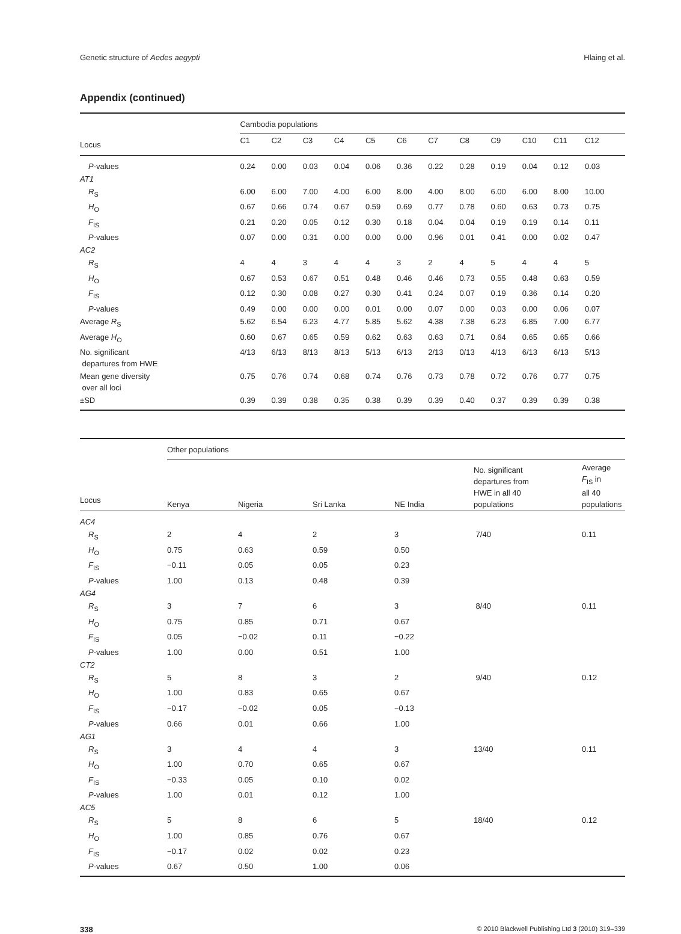Genetic structure of Aedes aegypti Hlaing et al.
Appendix (continued)
| | Cambodia populations | | | | | | | | | | | |
| --- | --- | --- | --- | --- | --- | --- | --- | --- | --- | --- | --- | --- |
| Locus | C1 | C2 | C3 | C4 | C5 | C6 | C7 | C8 | C9 | C10 | C11 | C12 |
| P -values | 0.24 | 0.00 | 0.03 | 0.04 | 0.06 | 0.36 | 0.22 | 0.28 | 0.19 | 0.04 | 0.12 | 0.03 |
| AT1 | | | | | | | | | | | | |
| R<sub>S</sub> | 6.00 | 6.00 | 7.00 | 4.00 | 6.00 | 8.00 | 4.00 | 8.00 | 6.00 | 6.00 | 8.00 | 10.00 |
| H<sub>O</sub> | 0.67 | 0.66 | 0.74 | 0.67 | 0.59 | 0.69 | 0.77 | 0.78 | 0.60 | 0.63 | 0.73 | 0.75 |
| F<sub>IS</sub> | 0.21 | 0.20 | 0.05 | 0.12 | 0.30 | 0.18 | 0.04 | 0.04 | 0.19 | 0.19 | 0.14 | 0.11 |
| P -values | 0.07 | 0.00 | 0.31 | 0.00 | 0.00 | 0.00 | 0.96 | 0.01 | 0.41 | 0.00 | 0.02 | 0.47 |
| AC2 | | | | | | | | | | | | |
| R<sub>S</sub> | 4 | 4 | 3 | 4 | 4 | 3 | 2 | 4 | 5 | 4 | 4 | 5 |
| H<sub>O</sub> | 0.67 | 0.53 | 0.67 | 0.51 | 0.48 | 0.46 | 0.46 | 0.73 | 0.55 | 0.48 | 0.63 | 0.59 |
| F<sub>IS</sub> | 0.12 | 0.30 | 0.08 | 0.27 | 0.30 | 0.41 | 0.24 | 0.07 | 0.19 | 0.36 | 0.14 | 0.20 |
| P -values | 0.49 | 0.00 | 0.00 | 0.00 | 0.01 | 0.00 | 0.07 | 0.00 | 0.03 | 0.00 | 0.06 | 0.07 |
| Average R<sub>S</sub> | 5.62 | 6.54 | 6.23 | 4.77 | 5.85 | 5.62 | 4.38 | 7.38 | 6.23 | 6.85 | 7.00 | 6.77 |
| Average H<sub>O</sub> | 0.60 | 0.67 | 0.65 | 0.59 | 0.62 | 0.63 | 0.63 | 0.71 | 0.64 | 0.65 | 0.65 | 0.66 |
| No. significant departures from HWE | 4/13 | 6/13 | 8/13 | 8/13 | 5/13 | 6/13 | 2/13 | 0/13 | 4/13 | 6/13 | 6/13 | 5/13 |
| Mean gene diversity over all loci | 0.75 | 0.76 | 0.74 | 0.68 | 0.74 | 0.76 | 0.73 | 0.78 | 0.72 | 0.76 | 0.77 | 0.75 |
| ±SD | 0.39 | 0.39 | 0.38 | 0.35 | 0.38 | 0.39 | 0.39 | 0.40 | 0.37 | 0.39 | 0.39 | 0.38 |
| | Other populations | | | | | |
| --- | --- | --- | --- | --- | --- | --- |
| Locus | Kenya | Nigeria | Sri Lanka | NE India | No. significant departures from HWE in all 40 populations | Average F<sub>IS</sub> in all 40 populations |
| AC4 | | | | | | |
| R<sub>S</sub> | 2 | 4 | 2 | 3 | 7/40 | 0.11 |
| H<sub>O</sub> | 0.75 | 0.63 | 0.59 | 0.50 | | |
| F<sub>IS</sub> | −0.11 | 0.05 | 0.05 | 0.23 | | |
| P -values | 1.00 | 0.13 | 0.48 | 0.39 | | |
| AG4 | | | | | | |
| R<sub>S</sub> | 3 | 7 | 6 | 3 | 8/40 | 0.11 |
| H<sub>O</sub> | 0.75 | 0.85 | 0.71 | 0.67 | | |
| F<sub>IS</sub> | 0.05 | −0.02 | 0.11 | −0.22 | | |
| P -values | 1.00 | 0.00 | 0.51 | 1.00 | | |
| CT2 | | | | | | |
| R<sub>S</sub> | 5 | 8 | 3 | 2 | 9/40 | 0.12 |
| H<sub>O</sub> | 1.00 | 0.83 | 0.65 | 0.67 | | |
| F<sub>IS</sub> | −0.17 | −0.02 | 0.05 | −0.13 | | |
| P -values | 0.66 | 0.01 | 0.66 | 1.00 | | |
| AG1 | | | | | | |
| R<sub>S</sub> | 3 | 4 | 4 | 3 | 13/40 | 0.11 |
| H<sub>O</sub> | 1.00 | 0.70 | 0.65 | 0.67 | | |
| F<sub>IS</sub> | −0.33 | 0.05 | 0.10 | 0.02 | | |
| P -values | 1.00 | 0.01 | 0.12 | 1.00 | | |
| AC5 | | | | | | |
| R<sub>S</sub> | 5 | 8 | 6 | 5 | 18/40 | 0.12 |
| H<sub>O</sub> | 1.00 | 0.85 | 0.76 | 0.67 | | |
| F<sub>IS</sub> | −0.17 | 0.02 | 0.02 | 0.23 | | |
| P -values | 0.67 | 0.50 | 1.00 | 0.06 | | |
338 © 2010 Blackwell Publishing Ltd 3 (2010) 319–339